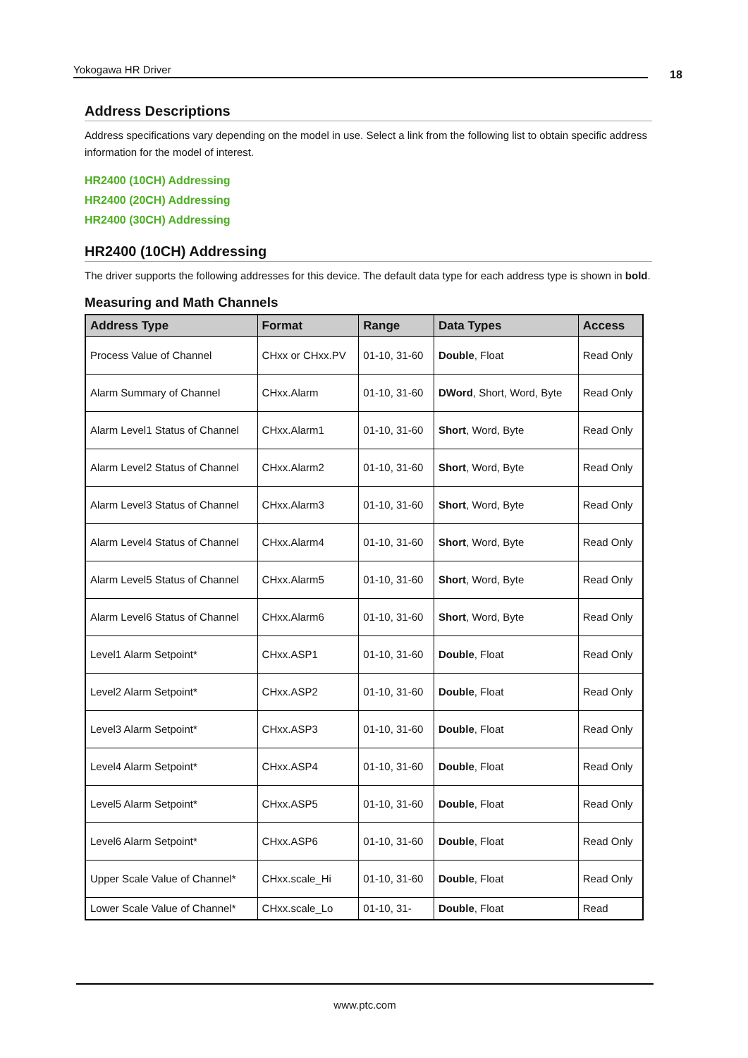Yokogawa HR Driver 18
Address Descriptions
Address specifications vary depending on the model in use. Select a link from the following list to obtain specific address information for the model of interest.
HR2400 (10CH) Addressing
HR2400 (20CH) Addressing
HR2400 (30CH) Addressing
HR2400 (10CH) Addressing
The driver supports the following addresses for this device. The default data type for each address type is shown in bold.
Measuring and Math Channels
| Address Type | Format | Range | Data Types | Access |
| --- | --- | --- | --- | --- |
| Process Value of Channel | CHxx or CHxx.PV | 01-10, 31-60 | Double , Float | Read Only |
| Alarm Summary of Channel | CHxx.Alarm | 01-10, 31-60 | DWord , Short, Word, Byte | Read Only |
| Alarm Level1 Status of Channel | CHxx.Alarm1 | 01-10, 31-60 | Short , Word, Byte | Read Only |
| Alarm Level2 Status of Channel | CHxx.Alarm2 | 01-10, 31-60 | Short , Word, Byte | Read Only |
| Alarm Level3 Status of Channel | CHxx.Alarm3 | 01-10, 31-60 | Short , Word, Byte | Read Only |
| Alarm Level4 Status of Channel | CHxx.Alarm4 | 01-10, 31-60 | Short , Word, Byte | Read Only |
| Alarm Level5 Status of Channel | CHxx.Alarm5 | 01-10, 31-60 | Short , Word, Byte | Read Only |
| Alarm Level6 Status of Channel | CHxx.Alarm6 | 01-10, 31-60 | Short , Word, Byte | Read Only |
| Level1 Alarm Setpoint* | CHxx.ASP1 | 01-10, 31-60 | Double , Float | Read Only |
| Level2 Alarm Setpoint* | CHxx.ASP2 | 01-10, 31-60 | Double , Float | Read Only |
| Level3 Alarm Setpoint* | CHxx.ASP3 | 01-10, 31-60 | Double , Float | Read Only |
| Level4 Alarm Setpoint* | CHxx.ASP4 | 01-10, 31-60 | Double , Float | Read Only |
| Level5 Alarm Setpoint* | CHxx.ASP5 | 01-10, 31-60 | Double , Float | Read Only |
| Level6 Alarm Setpoint* | CHxx.ASP6 | 01-10, 31-60 | Double , Float | Read Only |
| Upper Scale Value of Channel* | CHxx.scale_Hi | 01-10, 31-60 | Double , Float | Read Only |
| Lower Scale Value of Channel* | CHxx.scale_Lo | 01-10, 31- | Double , Float | Read |
www.ptc.com